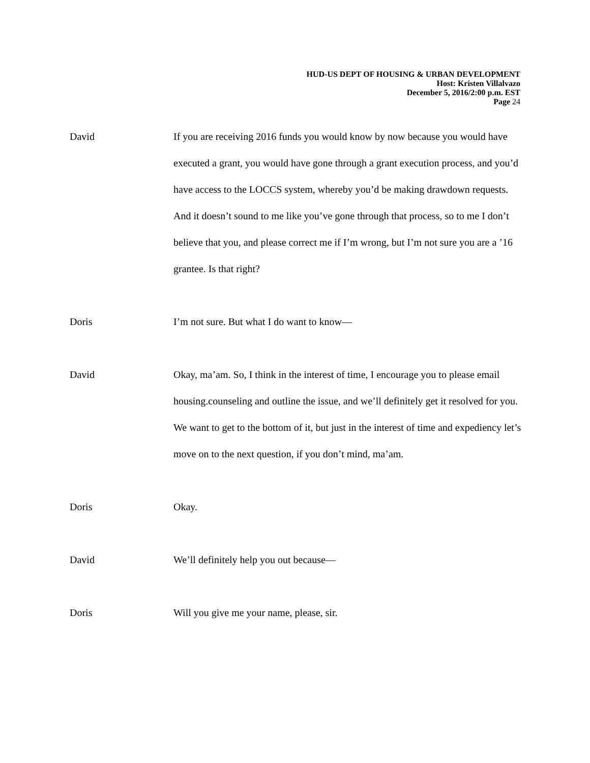HUD-US DEPT OF HOUSING & URBAN DEVELOPMENT
Host: Kristen Villalvazo
December 5, 2016/2:00 p.m. EST
Page 24
David If you are receiving 2016 funds you would know by now because you would have executed a grant, you would have gone through a grant execution process, and you’d have access to the LOCCS system, whereby you’d be making drawdown requests. And it doesn’t sound to me like you’ve gone through that process, so to me I don’t believe that you, and please correct me if I’m wrong, but I’m not sure you are a ’16 grantee. Is that right?
Doris I’m not sure. But what I do want to know—
David Okay, ma’am. So, I think in the interest of time, I encourage you to please email housing.counseling and outline the issue, and we’ll definitely get it resolved for you. We want to get to the bottom of it, but just in the interest of time and expediency let’s move on to the next question, if you don’t mind, ma’am.
Doris Okay.
David We’ll definitely help you out because—
Doris Will you give me your name, please, sir.